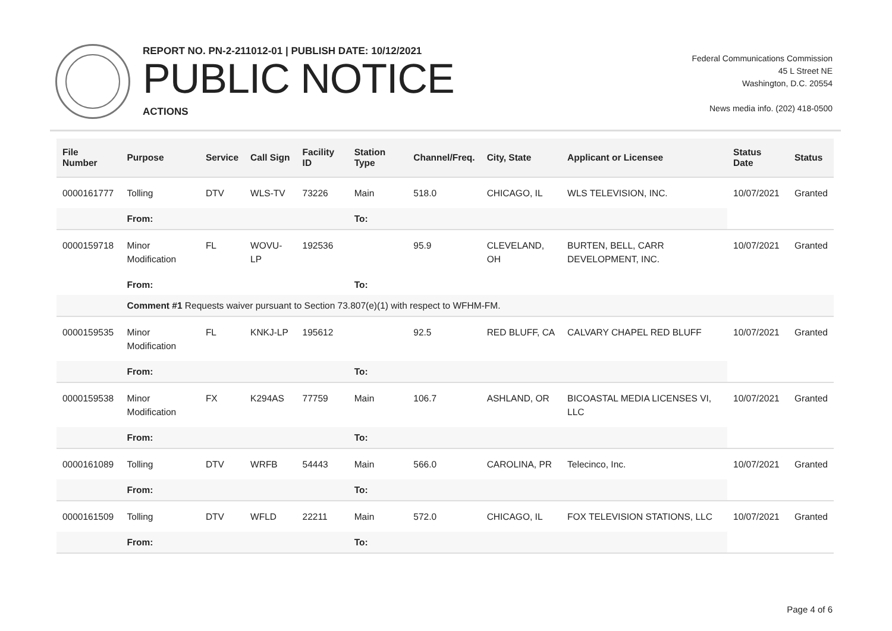REPORT NO. PN-2-211012-01 | PUBLISH DATE: 10/12/2021
PUBLIC NOTICE
ACTIONS
Federal Communications Commission
45 L Street NE
Washington, D.C. 20554
News media info. (202) 418-0500
| File Number | Purpose | Service | Call Sign | Facility ID | Station Type | Channel/Freq. | City, State | Applicant or Licensee | Status Date | Status |
| --- | --- | --- | --- | --- | --- | --- | --- | --- | --- | --- |
| 0000161777 | Tolling | DTV | WLS-TV | 73226 | Main | 518.0 | CHICAGO, IL | WLS TELEVISION, INC. | 10/07/2021 | Granted |
| | From: | | | | To: | | | | | |
| 0000159718 | Minor Modification | FL | WOVU-LP | 192536 | | 95.9 | CLEVELAND, OH | BURTEN, BELL, CARR DEVELOPMENT, INC. | 10/07/2021 | Granted |
| | From: | | | | To: | | | | | |
| | Comment #1 Requests waiver pursuant to Section 73.807(e)(1) with respect to WFHM-FM. | | | | | | | | | |
| 0000159535 | Minor Modification | FL | KNKJ-LP | 195612 | | 92.5 | RED BLUFF, CA | CALVARY CHAPEL RED BLUFF | 10/07/2021 | Granted |
| | From: | | | | To: | | | | | |
| 0000159538 | Minor Modification | FX | K294AS | 77759 | Main | 106.7 | ASHLAND, OR | BICOASTAL MEDIA LICENSES VI, LLC | 10/07/2021 | Granted |
| | From: | | | | To: | | | | | |
| 0000161089 | Tolling | DTV | WRFB | 54443 | Main | 566.0 | CAROLINA, PR | Telecinco, Inc. | 10/07/2021 | Granted |
| | From: | | | | To: | | | | | |
| 0000161509 | Tolling | DTV | WFLD | 22211 | Main | 572.0 | CHICAGO, IL | FOX TELEVISION STATIONS, LLC | 10/07/2021 | Granted |
| | From: | | | | To: | | | | | |
Page 4 of 6